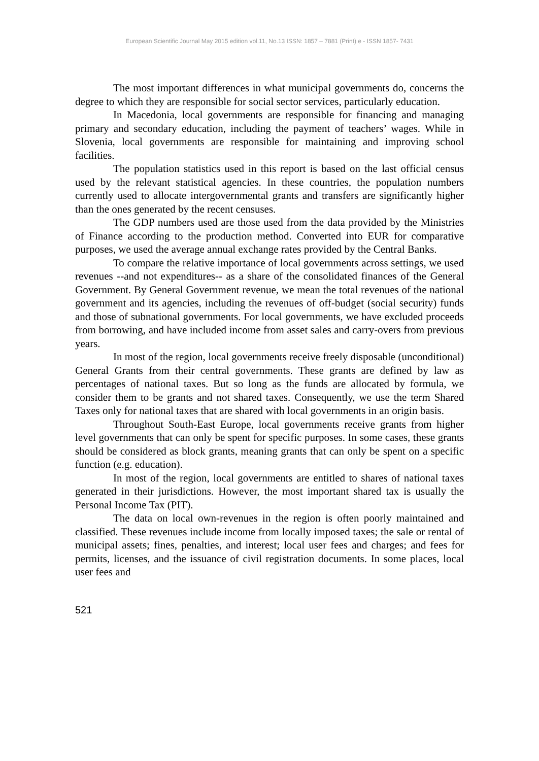European Scientific Journal May 2015 edition vol.11, No.13 ISSN: 1857 – 7881 (Print) e - ISSN 1857- 7431
The most important differences in what municipal governments do, concerns the degree to which they are responsible for social sector services, particularly education.
In Macedonia, local governments are responsible for financing and managing primary and secondary education, including the payment of teachers’ wages. While in Slovenia, local governments are responsible for maintaining and improving school facilities.
The population statistics used in this report is based on the last official census used by the relevant statistical agencies. In these countries, the population numbers currently used to allocate intergovernmental grants and transfers are significantly higher than the ones generated by the recent censuses.
The GDP numbers used are those used from the data provided by the Ministries of Finance according to the production method. Converted into EUR for comparative purposes, we used the average annual exchange rates provided by the Central Banks.
To compare the relative importance of local governments across settings, we used revenues --and not expenditures-- as a share of the consolidated finances of the General Government. By General Government revenue, we mean the total revenues of the national government and its agencies, including the revenues of off-budget (social security) funds and those of subnational governments. For local governments, we have excluded proceeds from borrowing, and have included income from asset sales and carry-overs from previous years.
In most of the region, local governments receive freely disposable (unconditional) General Grants from their central governments. These grants are defined by law as percentages of national taxes. But so long as the funds are allocated by formula, we consider them to be grants and not shared taxes. Consequently, we use the term Shared Taxes only for national taxes that are shared with local governments in an origin basis.
Throughout South-East Europe, local governments receive grants from higher level governments that can only be spent for specific purposes. In some cases, these grants should be considered as block grants, meaning grants that can only be spent on a specific function (e.g. education).
In most of the region, local governments are entitled to shares of national taxes generated in their jurisdictions. However, the most important shared tax is usually the Personal Income Tax (PIT).
The data on local own-revenues in the region is often poorly maintained and classified. These revenues include income from locally imposed taxes; the sale or rental of municipal assets; fines, penalties, and interest; local user fees and charges; and fees for permits, licenses, and the issuance of civil registration documents. In some places, local user fees and
521